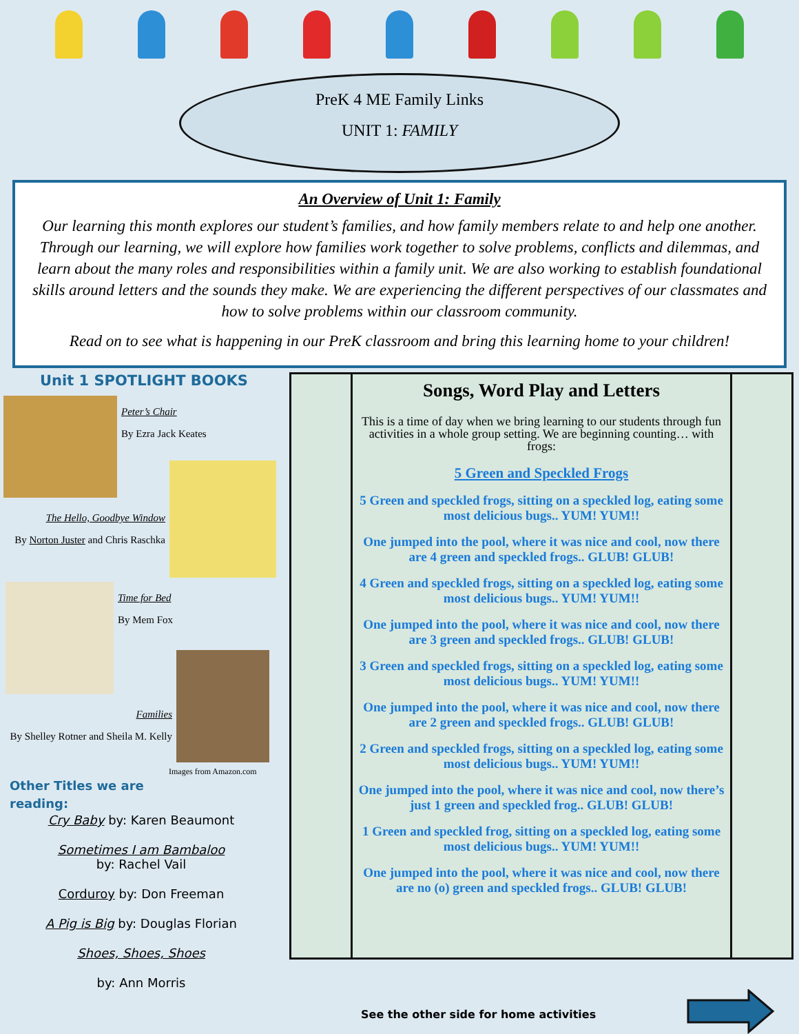PreK 4 ME Family Links
UNIT 1: FAMILY
An Overview of Unit 1: Family
Our learning this month explores our student’s families, and how family members relate to and help one another. Through our learning, we will explore how families work together to solve problems, conflicts and dilemmas, and learn about the many roles and responsibilities within a family unit. We are also working to establish foundational skills around letters and the sounds they make. We are experiencing the different perspectives of our classmates and how to solve problems within our classroom community.
Read on to see what is happening in our PreK classroom and bring this learning home to your children!
Unit 1 SPOTLIGHT BOOKS
Peter’s Chair
By Ezra Jack Keates
The Hello, Goodbye Window
By Norton Juster and Chris Raschka
Time for Bed
By Mem Fox
Families
By Shelley Rotner and Sheila M. Kelly
Images from Amazon.com
Other Titles we are
reading:
Cry Baby by: Karen Beaumont
Sometimes I am Bambaloo
by: Rachel Vail
Corduroy by: Don Freeman
A Pig is Big by: Douglas Florian
Shoes, Shoes, Shoes
by: Ann Morris
Songs, Word Play and Letters
This is a time of day when we bring learning to our students through fun activities in a whole group setting. We are beginning counting… with frogs:
5 Green and Speckled Frogs
5 Green and speckled frogs, sitting on a speckled log, eating some most delicious bugs.. YUM! YUM!!
One jumped into the pool, where it was nice and cool, now there are 4 green and speckled frogs.. GLUB! GLUB!
4 Green and speckled frogs, sitting on a speckled log, eating some most delicious bugs.. YUM! YUM!!
One jumped into the pool, where it was nice and cool, now there are 3 green and speckled frogs.. GLUB! GLUB!
3 Green and speckled frogs, sitting on a speckled log, eating some most delicious bugs.. YUM! YUM!!
One jumped into the pool, where it was nice and cool, now there are 2 green and speckled frogs.. GLUB! GLUB!
2 Green and speckled frogs, sitting on a speckled log, eating some most delicious bugs.. YUM! YUM!!
One jumped into the pool, where it was nice and cool, now there’s just 1 green and speckled frog.. GLUB! GLUB!
1 Green and speckled frog, sitting on a speckled log, eating some most delicious bugs.. YUM! YUM!!
One jumped into the pool, where it was nice and cool, now there are no (o) green and speckled frogs.. GLUB! GLUB!
See the other side for home activities